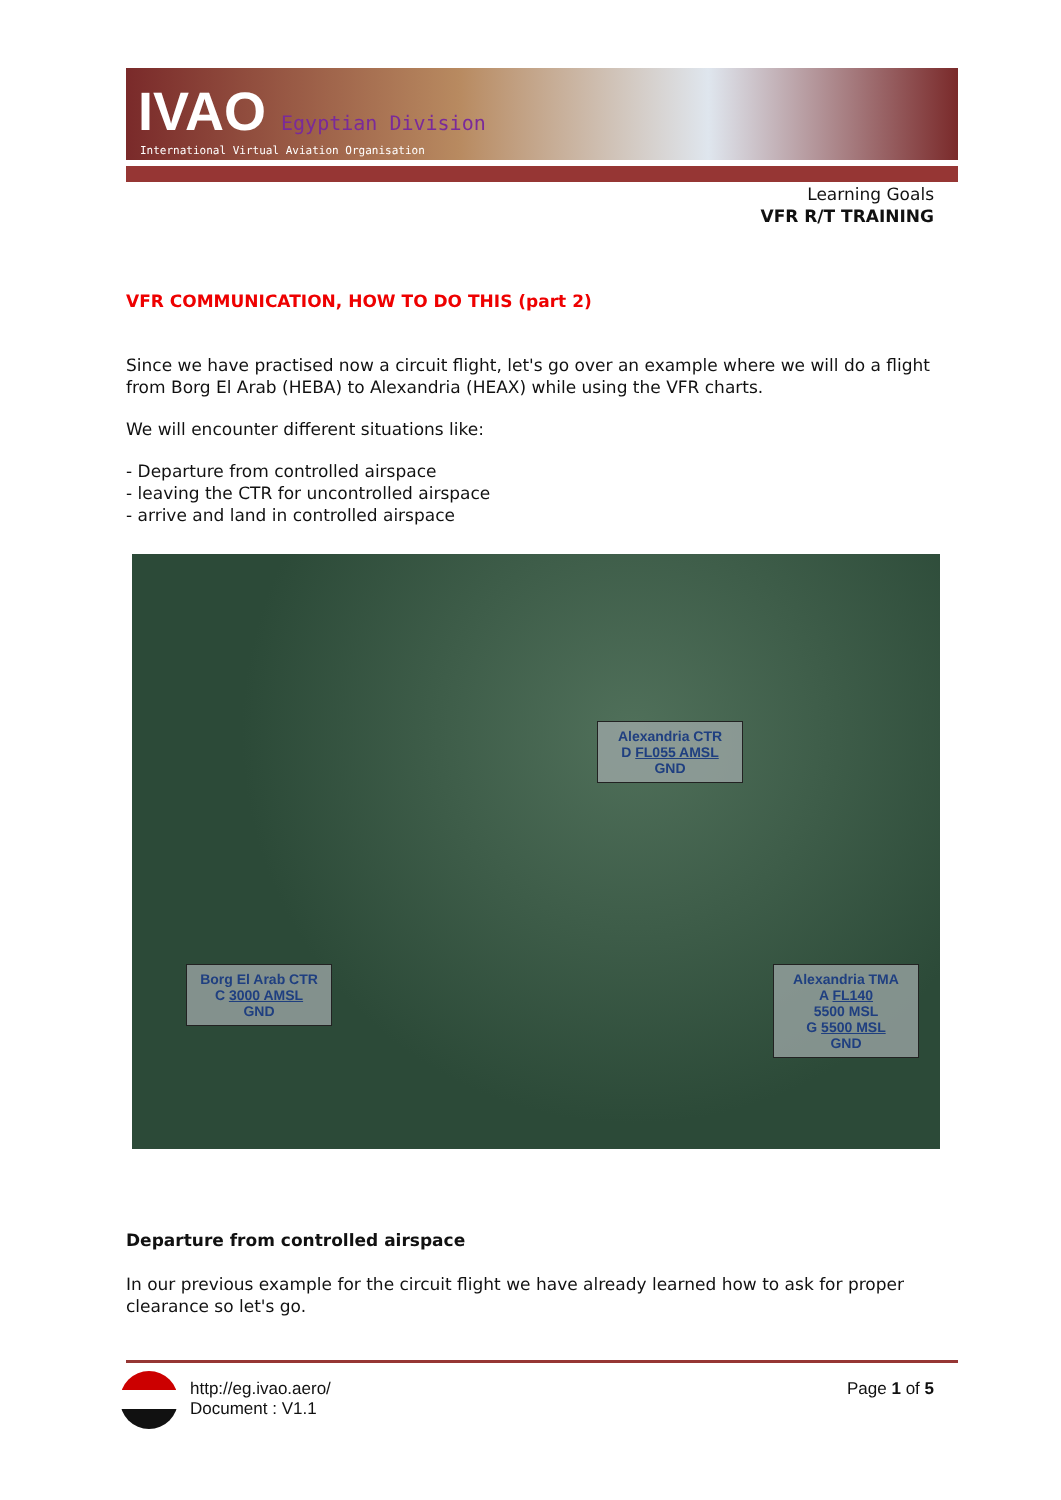IVAO Egyptian Division
International Virtual Aviation Organisation
Learning Goals
VFR R/T TRAINING
VFR COMMUNICATION, HOW TO DO THIS (part 2)
Since we have practised now a circuit flight, let's go over an example where we will do a flight from Borg El Arab (HEBA) to Alexandria (HEAX) while using the VFR charts.
We will encounter different situations like:
- Departure from controlled airspace
- leaving the CTR for uncontrolled airspace
- arrive and land in controlled airspace
Alexandria CTR
D FL055 AMSL
GND
Borg El Arab CTR
C 3000 AMSL
GND
Alexandria TMA
A FL140
5500 MSL
G 5500 MSL
GND
Departure from controlled airspace
In our previous example for the circuit flight we have already learned how to ask for proper clearance so let's go.
http://eg.ivao.aero/
Document : V1.1
Page 1 of 5